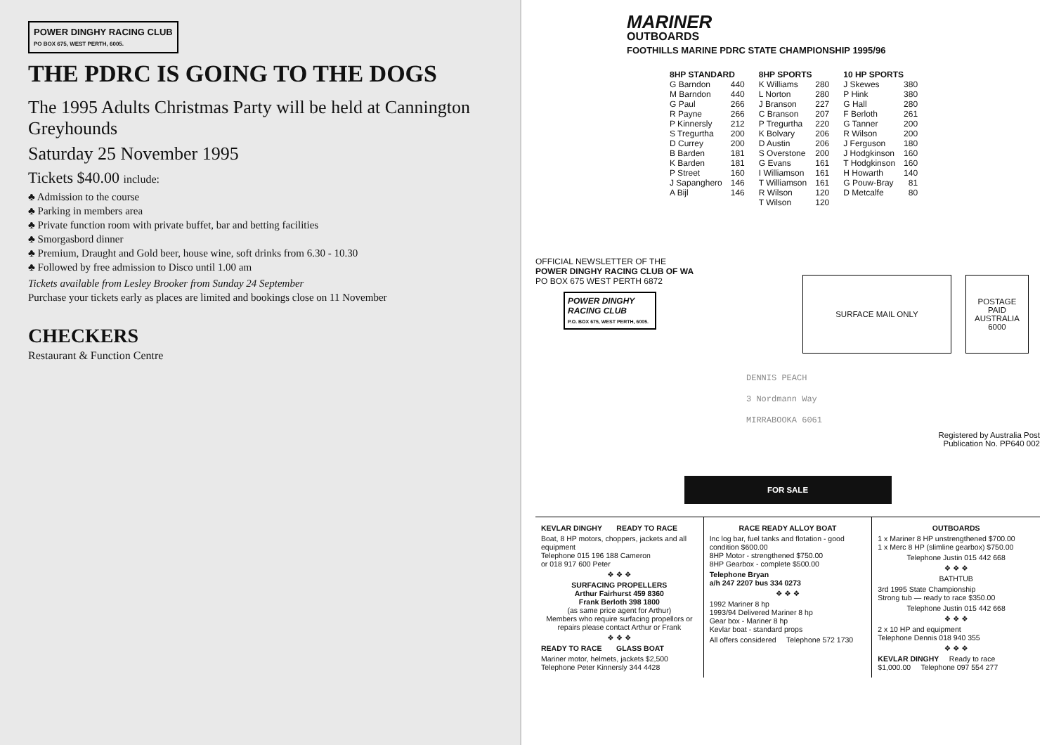POWER DINGHY RACING CLUB
PO BOX 675, WEST PERTH, 6005.
THE PDRC IS GOING TO THE DOGS
The 1995 Adults Christmas Party will be held at Cannington Greyhounds
Saturday 25 November 1995
Tickets $40.00 include:
♣ Admission to the course
♣ Parking in members area
♣ Private function room with private buffet, bar and betting facilities
♣ Smorgasbord dinner
♣ Premium, Draught and Gold beer, house wine, soft drinks from 6.30 - 10.30
♣ Followed by free admission to Disco until 1.00 am
Tickets available from Lesley Brooker from Sunday 24 September
Purchase your tickets early as places are limited and bookings close on 11 November
CHECKERS
Restaurant & Function Centre
MARINER
OUTBOARDS
FOOTHILLS MARINE PDRC STATE CHAMPIONSHIP 1995/96
| 8HP STANDARD | | 8HP SPORTS | | 10 HP SPORTS | |
| --- | --- | --- | --- | --- | --- |
| G Barndon | 440 | K Williams | 280 | J Skewes | 380 |
| M Barndon | 440 | L Norton | 280 | P Hink | 380 |
| G Paul | 266 | J Branson | 227 | G Hall | 280 |
| R Payne | 266 | C Branson | 207 | F Berloth | 261 |
| P Kinnersly | 212 | P Tregurtha | 220 | G Tanner | 200 |
| S Tregurtha | 200 | K Bolvary | 206 | R Wilson | 200 |
| D Currey | 200 | D Austin | 206 | J Ferguson | 180 |
| B Barden | 181 | S Overstone | 200 | J Hodgkinson | 160 |
| K Barden | 181 | G Evans | 161 | T Hodgkinson | 160 |
| P Street | 160 | I Williamson | 161 | H Howarth | 140 |
| J Sapanghero | 146 | T Williamson | 161 | G Pouw-Bray | 81 |
| A Bijl | 146 | R Wilson | 120 | D Metcalfe | 80 |
| | | T Wilson | 120 | | |
OFFICIAL NEWSLETTER OF THE
POWER DINGHY RACING CLUB OF WA
PO BOX 675 WEST PERTH 6872
POWER DINGHY RACING CLUB
P.O. BOX 675, WEST PERTH, 6005.
SURFACE MAIL ONLY POSTAGE
PAID
AUSTRALIA
6000
DENNIS PEACH
3 Nordmann Way
MIRRABOOKA 6061
Registered by Australia Post
Publication No. PP640 002
FOR SALE
KEVLAR DINGHY READY TO RACE
Boat, 8 HP motors, choppers, jackets and all equipment
Telephone 015 196 188 Cameron
or 018 917 600 Peter
❖ ❖ ❖
SURFACING PROPELLERS
Arthur Fairhurst 459 8360
Frank Berloth 398 1800
(as same price agent for Arthur)
Members who require surfacing propellors or repairs please contact Arthur or Frank
❖ ❖ ❖
READY TO RACE GLASS BOAT
Mariner motor, helmets, jackets $2,500
Telephone Peter Kinnersly 344 4428
RACE READY ALLOY BOAT
Inc log bar, fuel tanks and flotation - good condition $600.00
8HP Motor - strengthened $750.00
8HP Gearbox - complete $500.00
Telephone Bryan
a/h 247 2207 bus 334 0273
❖ ❖ ❖
1992 Mariner 8 hp
1993/94 Delivered Mariner 8 hp
Gear box - Mariner 8 hp
Kevlar boat - standard props
All offers considered Telephone 572 1730
OUTBOARDS
1 x Mariner 8 HP unstrengthened $700.00
1 x Merc 8 HP (slimline gearbox) $750.00
Telephone Justin 015 442 668
❖ ❖ ❖
BATHTUB
3rd 1995 State Championship
Strong tub — ready to race $350.00
Telephone Justin 015 442 668
❖ ❖ ❖
2 x 10 HP and equipment
Telephone Dennis 018 940 355
❖ ❖ ❖
KEVLAR DINGHY Ready to race
$1,000.00 Telephone 097 554 277